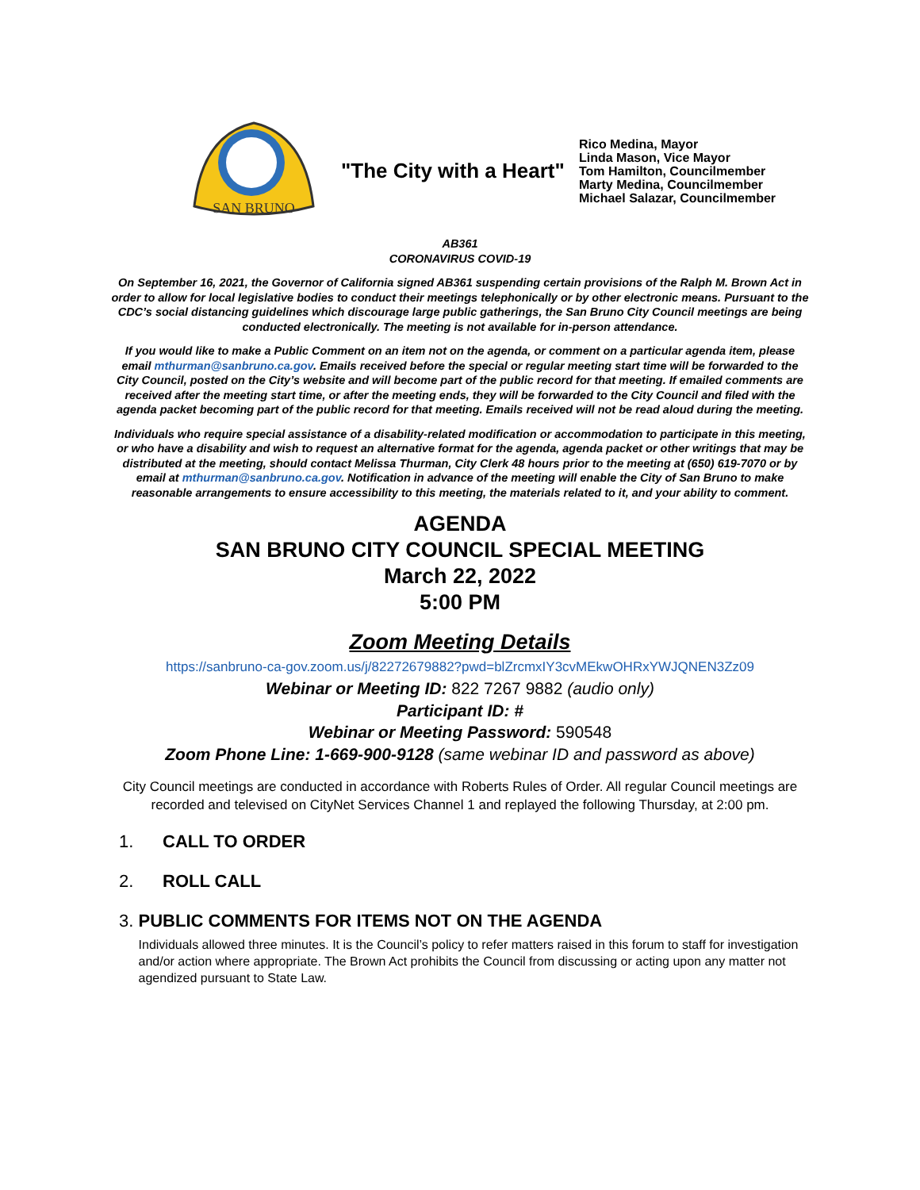SAN BRUNO
"The City with a Heart"
Rico Medina, Mayor
Linda Mason, Vice Mayor
Tom Hamilton, Councilmember
Marty Medina, Councilmember
Michael Salazar, Councilmember
AB361
CORONAVIRUS COVID-19
On September 16, 2021, the Governor of California signed AB361 suspending certain provisions of the Ralph M. Brown Act in order to allow for local legislative bodies to conduct their meetings telephonically or by other electronic means. Pursuant to the CDC’s social distancing guidelines which discourage large public gatherings, the San Bruno City Council meetings are being conducted electronically. The meeting is not available for in-person attendance.
If you would like to make a Public Comment on an item not on the agenda, or comment on a particular agenda item, please email mthurman@sanbruno.ca.gov. Emails received before the special or regular meeting start time will be forwarded to the City Council, posted on the City’s website and will become part of the public record for that meeting. If emailed comments are received after the meeting start time, or after the meeting ends, they will be forwarded to the City Council and filed with the agenda packet becoming part of the public record for that meeting. Emails received will not be read aloud during the meeting.
Individuals who require special assistance of a disability-related modification or accommodation to participate in this meeting, or who have a disability and wish to request an alternative format for the agenda, agenda packet or other writings that may be distributed at the meeting, should contact Melissa Thurman, City Clerk 48 hours prior to the meeting at (650) 619-7070 or by email at mthurman@sanbruno.ca.gov. Notification in advance of the meeting will enable the City of San Bruno to make reasonable arrangements to ensure accessibility to this meeting, the materials related to it, and your ability to comment.
AGENDA
SAN BRUNO CITY COUNCIL SPECIAL MEETING
March 22, 2022
5:00 PM
Zoom Meeting Details
https://sanbruno-ca-gov.zoom.us/j/82272679882?pwd=blZrcmxIY3cvMEkwOHRxYWJQNEN3Zz09
Webinar or Meeting ID: 822 7267 9882 (audio only)
Participant ID: #
Webinar or Meeting Password: 590548
Zoom Phone Line: 1-669-900-9128 (same webinar ID and password as above)
City Council meetings are conducted in accordance with Roberts Rules of Order. All regular Council meetings are recorded and televised on CityNet Services Channel 1 and replayed the following Thursday, at 2:00 pm.
1. CALL TO ORDER
2. ROLL CALL
3. PUBLIC COMMENTS FOR ITEMS NOT ON THE AGENDA
Individuals allowed three minutes. It is the Council’s policy to refer matters raised in this forum to staff for investigation and/or action where appropriate. The Brown Act prohibits the Council from discussing or acting upon any matter not agendized pursuant to State Law.